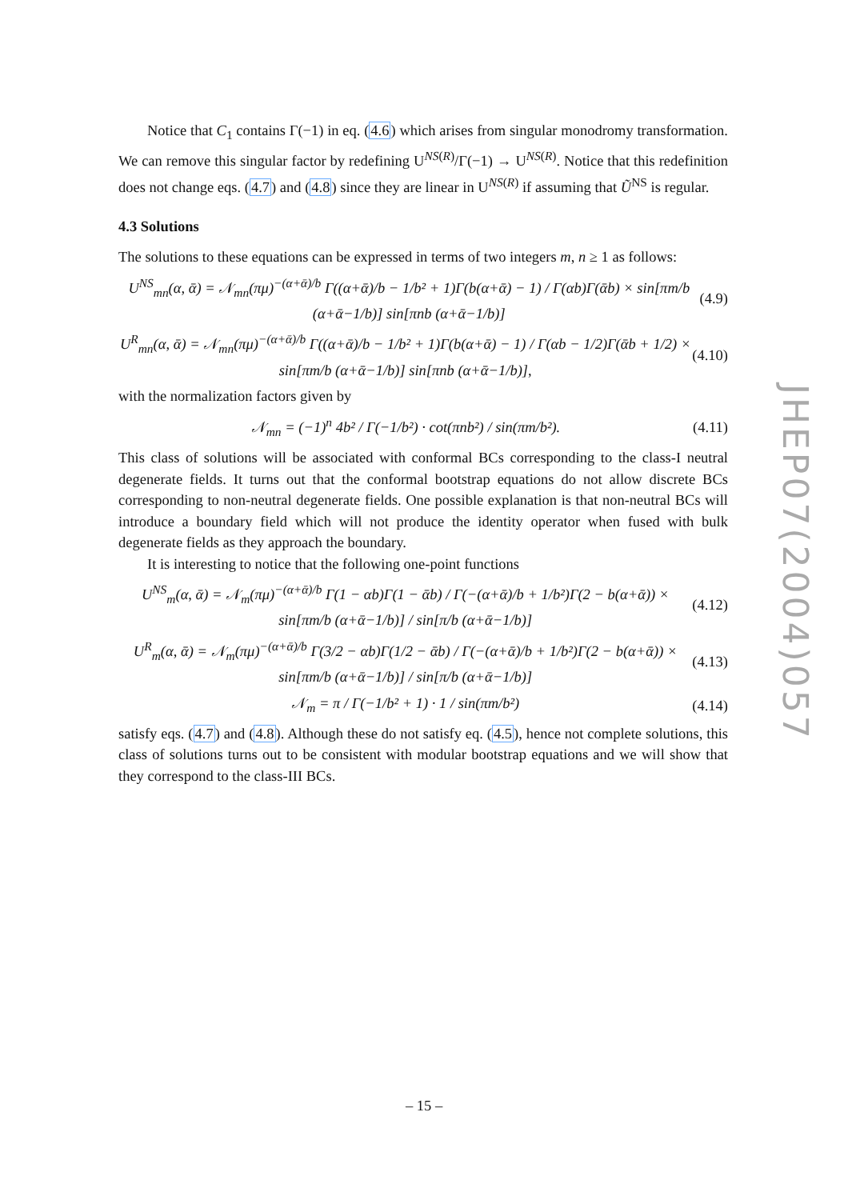Notice that C<sub>1</sub> contains Γ(−1) in eq. (4.6) which arises from singular monodromy transformation. We can remove this singular factor by redefining U<sup>NS(R)</sup>/Γ(−1) → U<sup>NS(R)</sup>. Notice that this redefinition does not change eqs. (4.7) and (4.8) since they are linear in U<sup>NS(R)</sup> if assuming that Ũ<sup>NS</sup> is regular.
4.3 Solutions
The solutions to these equations can be expressed in terms of two integers m, n ≥ 1 as follows:
U<sup>NS</sup><sub>mn</sub>(α, ᾱ) = 𝒩<sub>mn</sub>(πμ)<sup>−(α+ᾱ)/b</sup> Γ((α+ᾱ)/b − 1/b² + 1)Γ(b(α+ᾱ) − 1) / Γ(αb)Γ(ᾱb) × sin[πm/b (α+ᾱ−1/b)] sin[πnb (α+ᾱ−1/b)] (4.9)
U<sup>R</sup><sub>mn</sub>(α, ᾱ) = 𝒩<sub>mn</sub>(πμ)<sup>−(α+ᾱ)/b</sup> Γ((α+ᾱ)/b − 1/b² + 1)Γ(b(α+ᾱ) − 1) / Γ(αb − 1/2)Γ(ᾱb + 1/2) × sin[πm/b (α+ᾱ−1/b)] sin[πnb (α+ᾱ−1/b)], (4.10)
with the normalization factors given by
𝒩<sub>mn</sub> = (−1)<sup>n</sup> 4b² / Γ(−1/b²) · cot(πnb²) / sin(πm/b²). (4.11)
This class of solutions will be associated with conformal BCs corresponding to the class-I neutral degenerate fields. It turns out that the conformal bootstrap equations do not allow discrete BCs corresponding to non-neutral degenerate fields. One possible explanation is that non-neutral BCs will introduce a boundary field which will not produce the identity operator when fused with bulk degenerate fields as they approach the boundary.
It is interesting to notice that the following one-point functions
U<sup>NS</sup><sub>m</sub>(α, ᾱ) = 𝒩<sub>m</sub>(πμ)<sup>−(α+ᾱ)/b</sup> Γ(1 − αb)Γ(1 − ᾱb) / Γ(−(α+ᾱ)/b + 1/b²)Γ(2 − b(α+ᾱ)) × sin[πm/b (α+ᾱ−1/b)] / sin[π/b (α+ᾱ−1/b)] (4.12)
U<sup>R</sup><sub>m</sub>(α, ᾱ) = 𝒩<sub>m</sub>(πμ)<sup>−(α+ᾱ)/b</sup> Γ(3/2 − αb)Γ(1/2 − ᾱb) / Γ(−(α+ᾱ)/b + 1/b²)Γ(2 − b(α+ᾱ)) × sin[πm/b (α+ᾱ−1/b)] / sin[π/b (α+ᾱ−1/b)] (4.13)
𝒩<sub>m</sub> = π / Γ(−1/b² + 1) · 1 / sin(πm/b²) (4.14)
satisfy eqs. (4.7) and (4.8). Although these do not satisfy eq. (4.5), hence not complete solutions, this class of solutions turns out to be consistent with modular bootstrap equations and we will show that they correspond to the class-III BCs.
JHEP07(2004)057
– 15 –